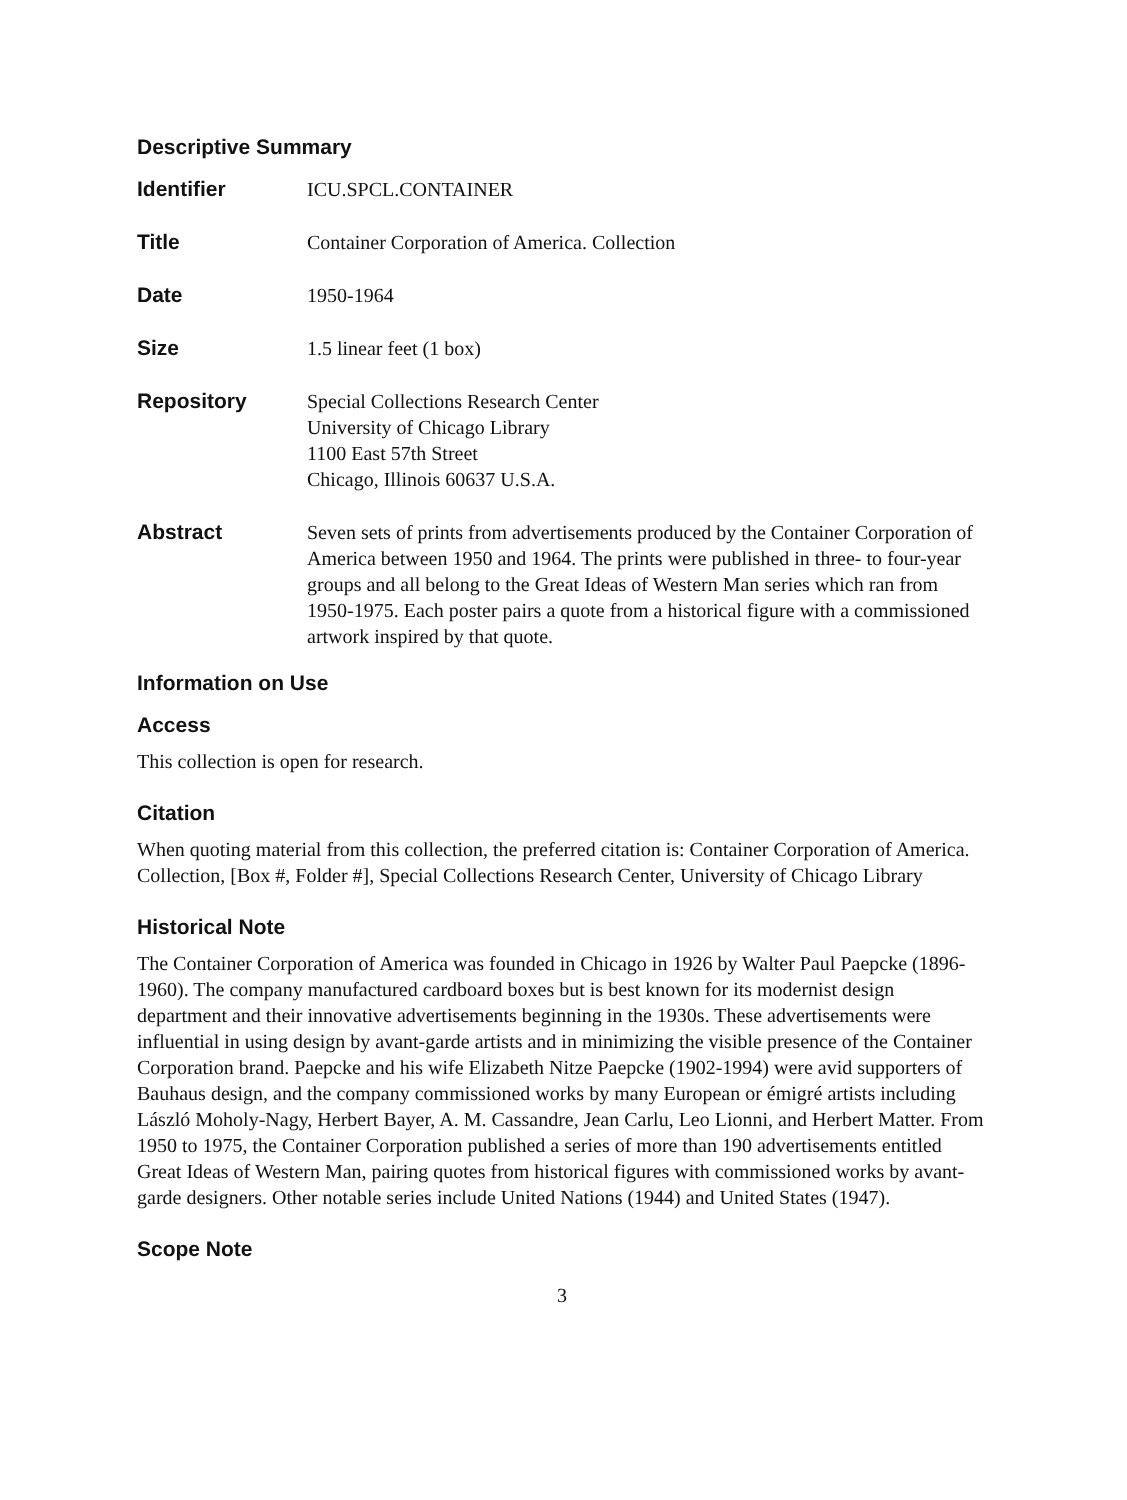Descriptive Summary
| Identifier | ICU.SPCL.CONTAINER |
| Title | Container Corporation of America. Collection |
| Date | 1950-1964 |
| Size | 1.5 linear feet (1 box) |
| Repository | Special Collections Research Center University of Chicago Library 1100 East 57th Street Chicago, Illinois 60637 U.S.A. |
| Abstract | Seven sets of prints from advertisements produced by the Container Corporation of America between 1950 and 1964. The prints were published in three- to four-year groups and all belong to the Great Ideas of Western Man series which ran from 1950-1975. Each poster pairs a quote from a historical figure with a commissioned artwork inspired by that quote. |
Information on Use
Access
This collection is open for research.
Citation
When quoting material from this collection, the preferred citation is: Container Corporation of America. Collection, [Box #, Folder #], Special Collections Research Center, University of Chicago Library
Historical Note
The Container Corporation of America was founded in Chicago in 1926 by Walter Paul Paepcke (1896-1960). The company manufactured cardboard boxes but is best known for its modernist design department and their innovative advertisements beginning in the 1930s. These advertisements were influential in using design by avant-garde artists and in minimizing the visible presence of the Container Corporation brand. Paepcke and his wife Elizabeth Nitze Paepcke (1902-1994) were avid supporters of Bauhaus design, and the company commissioned works by many European or émigré artists including László Moholy-Nagy, Herbert Bayer, A. M. Cassandre, Jean Carlu, Leo Lionni, and Herbert Matter. From 1950 to 1975, the Container Corporation published a series of more than 190 advertisements entitled Great Ideas of Western Man, pairing quotes from historical figures with commissioned works by avant-garde designers. Other notable series include United Nations (1944) and United States (1947).
Scope Note
3